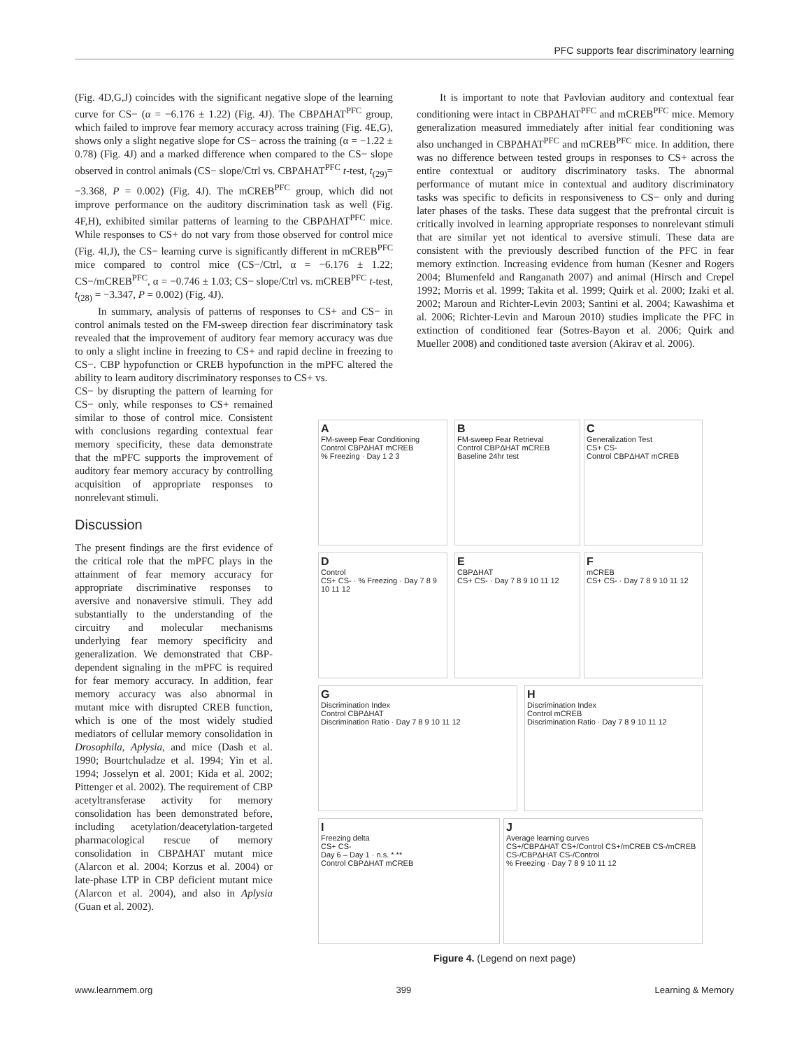PFC supports fear discriminatory learning
(Fig. 4D,G,J) coincides with the significant negative slope of the learning curve for CS− (α = −6.176 ± 1.22) (Fig. 4J). The CBPΔHAT<sup>PFC</sup> group, which failed to improve fear memory accuracy across training (Fig. 4E,G), shows only a slight negative slope for CS− across the training (α = −1.22 ± 0.78) (Fig. 4J) and a marked difference when compared to the CS− slope observed in control animals (CS− slope/Ctrl vs. CBPΔHAT<sup>PFC</sup> t-test, t<sub>(29)</sub>= −3.368, P = 0.002) (Fig. 4J). The mCREB<sup>PFC</sup> group, which did not improve performance on the auditory discrimination task as well (Fig. 4F,H), exhibited similar patterns of learning to the CBPΔHAT<sup>PFC</sup> mice. While responses to CS+ do not vary from those observed for control mice (Fig. 4I,J), the CS− learning curve is significantly different in mCREB<sup>PFC</sup> mice compared to control mice (CS−/Ctrl, α = −6.176 ± 1.22; CS−/mCREB<sup>PFC</sup>, α = −0.746 ± 1.03; CS− slope/Ctrl vs. mCREB<sup>PFC</sup> t-test, t<sub>(28)</sub> = −3.347, P = 0.002) (Fig. 4J).
In summary, analysis of patterns of responses to CS+ and CS− in control animals tested on the FM-sweep direction fear discriminatory task revealed that the improvement of auditory fear memory accuracy was due to only a slight incline in freezing to CS+ and rapid decline in freezing to CS−. CBP hypofunction or CREB hypofunction in the mPFC altered the ability to learn auditory discriminatory responses to CS+ vs.
CS− by disrupting the pattern of learning for CS− only, while responses to CS+ remained similar to those of control mice. Consistent with conclusions regarding contextual fear memory specificity, these data demonstrate that the mPFC supports the improvement of auditory fear memory accuracy by controlling acquisition of appropriate responses to nonrelevant stimuli.
Discussion
The present findings are the first evidence of the critical role that the mPFC plays in the attainment of fear memory accuracy for appropriate discriminative responses to aversive and nonaversive stimuli. They add substantially to the understanding of the circuitry and molecular mechanisms underlying fear memory specificity and generalization. We demonstrated that CBP-dependent signaling in the mPFC is required for fear memory accuracy. In addition, fear memory accuracy was also abnormal in mutant mice with disrupted CREB function, which is one of the most widely studied mediators of cellular memory consolidation in Drosophila, Aplysia, and mice (Dash et al. 1990; Bourtchuladze et al. 1994; Yin et al. 1994; Josselyn et al. 2001; Kida et al. 2002; Pittenger et al. 2002). The requirement of CBP acetyltransferase activity for memory consolidation has been demonstrated before, including acetylation/deacetylation-targeted pharmacological rescue of memory consolidation in CBPΔHAT mutant mice (Alarcon et al. 2004; Korzus et al. 2004) or late-phase LTP in CBP deficient mutant mice (Alarcon et al. 2004), and also in Aplysia (Guan et al. 2002).
It is important to note that Pavlovian auditory and contextual fear conditioning were intact in CBPΔHAT<sup>PFC</sup> and mCREB<sup>PFC</sup> mice. Memory generalization measured immediately after initial fear conditioning was also unchanged in CBPΔHAT<sup>PFC</sup> and mCREB<sup>PFC</sup> mice. In addition, there was no difference between tested groups in responses to CS+ across the entire contextual or auditory discriminatory tasks. The abnormal performance of mutant mice in contextual and auditory discriminatory tasks was specific to deficits in responsiveness to CS− only and during later phases of the tasks. These data suggest that the prefrontal circuit is critically involved in learning appropriate responses to nonrelevant stimuli that are similar yet not identical to aversive stimuli. These data are consistent with the previously described function of the PFC in fear memory extinction. Increasing evidence from human (Kesner and Rogers 2004; Blumenfeld and Ranganath 2007) and animal (Hirsch and Crepel 1992; Morris et al. 1999; Takita et al. 1999; Quirk et al. 2000; Izaki et al. 2002; Maroun and Richter-Levin 2003; Santini et al. 2004; Kawashima et al. 2006; Richter-Levin and Maroun 2010) studies implicate the PFC in extinction of conditioned fear (Sotres-Bayon et al. 2006; Quirk and Mueller 2008) and conditioned taste aversion (Akirav et al. 2006).
A
FM-sweep Fear Conditioning
Control CBPΔHAT mCREB
% Freezing · Day 1 2 3
B
FM-sweep Fear Retrieval
Control CBPΔHAT mCREB
Baseline 24hr test
C
Generalization Test
CS+ CS-
Control CBPΔHAT mCREB
D
Control
CS+ CS- · % Freezing · Day 7 8 9 10 11 12
E
CBPΔHAT
CS+ CS- · Day 7 8 9 10 11 12
FmCREB
CS+ CS- · Day 7 8 9 10 11 12
G
Discrimination Index
Control CBPΔHAT
Discrimination Ratio · Day 7 8 9 10 11 12
H
Discrimination Index
Control mCREB
Discrimination Ratio · Day 7 8 9 10 11 12
I
Freezing delta
CS+ CS-
Day 6 – Day 1 · n.s. * **
Control CBPΔHAT mCREB
J
Average learning curves
CS+/CBPΔHAT CS+/Control CS+/mCREB CS-/mCREB CS-/CBPΔHAT CS-/Control
% Freezing · Day 7 8 9 10 11 12
Figure 4. (Legend on next page)
www.learnmem.org 399 Learning & Memory